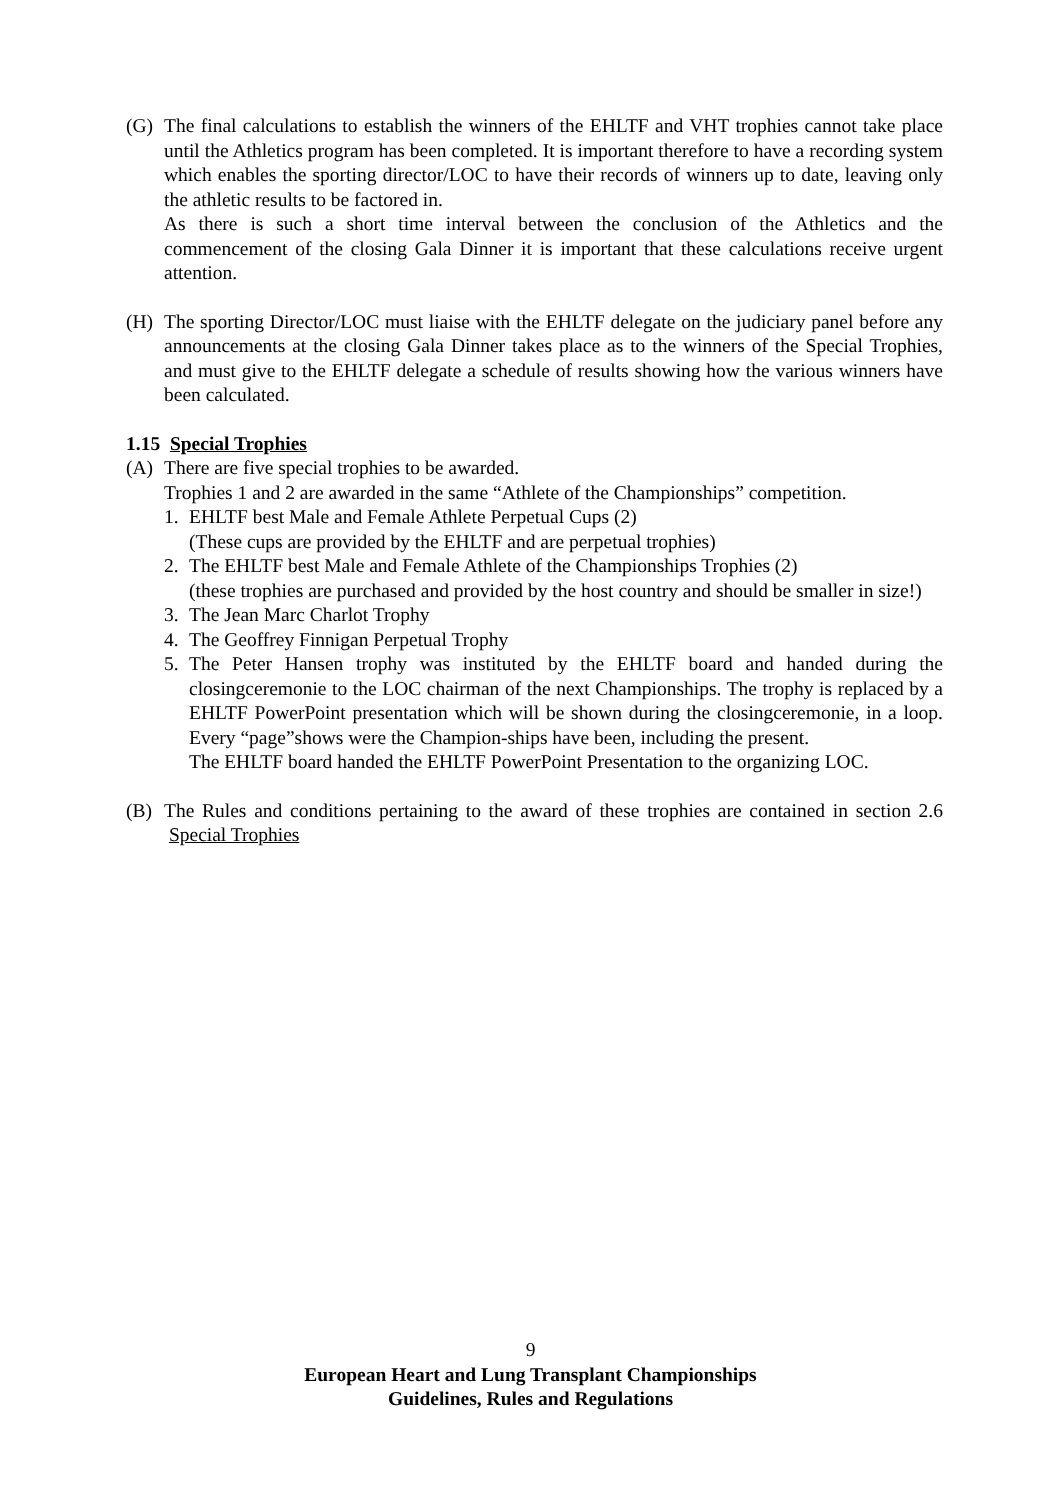(G) The final calculations to establish the winners of the EHLTF and VHT trophies cannot take place until the Athletics program has been completed. It is important therefore to have a recording system which enables the sporting director/LOC to have their records of winners up to date, leaving only the athletic results to be factored in.
As there is such a short time interval between the conclusion of the Athletics and the commencement of the closing Gala Dinner it is important that these calculations receive urgent attention.
(H) The sporting Director/LOC must liaise with the EHLTF delegate on the judiciary panel before any announcements at the closing Gala Dinner takes place as to the winners of the Special Trophies, and must give to the EHLTF delegate a schedule of results showing how the various winners have been calculated.
1.15 Special Trophies
(A) There are five special trophies to be awarded.
Trophies 1 and 2 are awarded in the same “Athlete of the Championships” competition.
1. EHLTF best Male and Female Athlete Perpetual Cups (2)
(These cups are provided by the EHLTF and are perpetual trophies)
2. The EHLTF best Male and Female Athlete of the Championships Trophies (2)
(these trophies are purchased and provided by the host country and should be smaller in size!)
3. The Jean Marc Charlot Trophy
4. The Geoffrey Finnigan Perpetual Trophy
5. The Peter Hansen trophy was instituted by the EHLTF board and handed during the closingceremonie to the LOC chairman of the next Championships. The trophy is replaced by a EHLTF PowerPoint presentation which will be shown during the closingceremonie, in a loop. Every “page”shows were the Champion-ships have been, including the present.
The EHLTF board handed the EHLTF PowerPoint Presentation to the organizing LOC.
(B) The Rules and conditions pertaining to the award of these trophies are contained in section 2.6 Special Trophies
9
European Heart and Lung Transplant Championships
Guidelines, Rules and Regulations